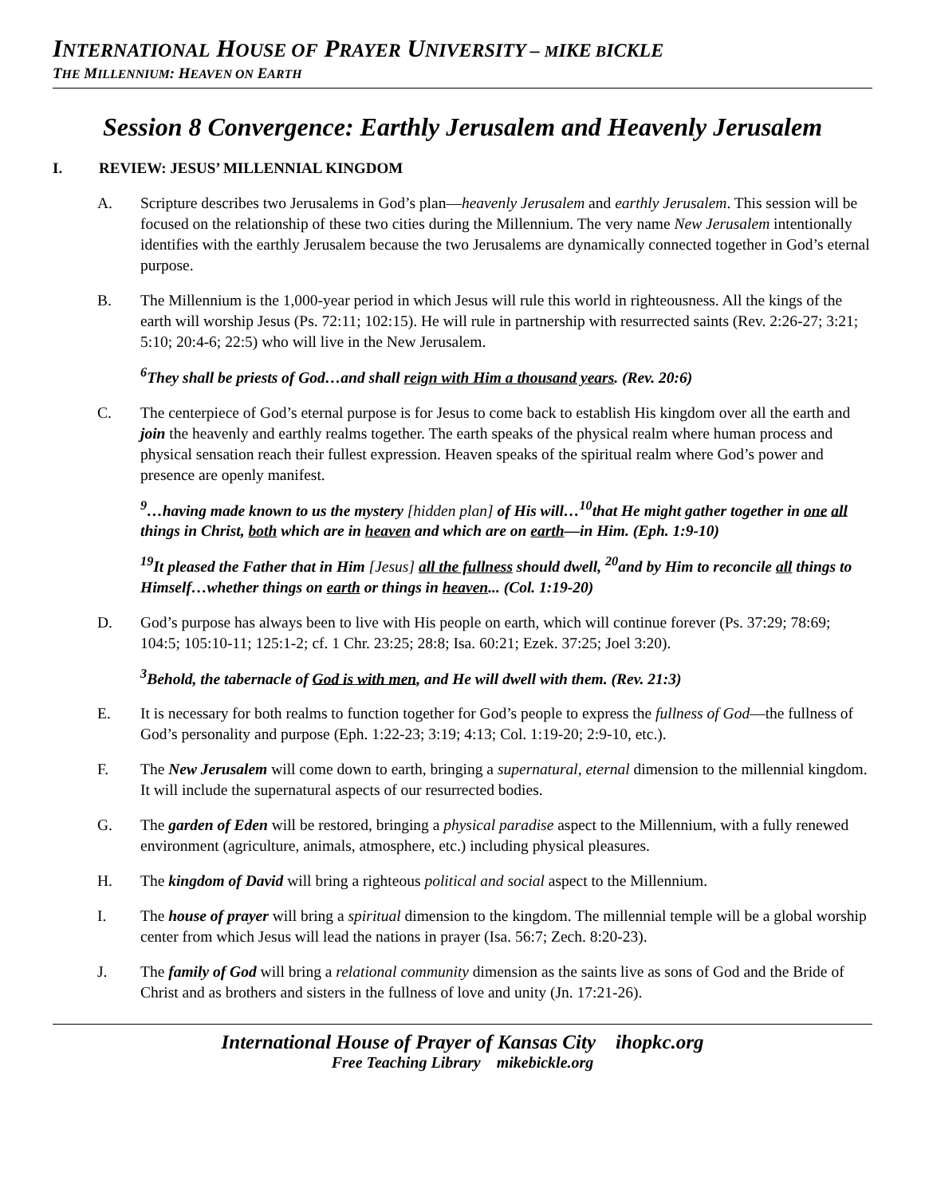INTERNATIONAL HOUSE OF PRAYER UNIVERSITY – MIKE BICKLE
THE MILLENNIUM: HEAVEN ON EARTH
Session 8 Convergence: Earthly Jerusalem and Heavenly Jerusalem
I. REVIEW: JESUS’ MILLENNIAL KINGDOM
A. Scripture describes two Jerusalems in God’s plan—heavenly Jerusalem and earthly Jerusalem. This session will be focused on the relationship of these two cities during the Millennium. The very name New Jerusalem intentionally identifies with the earthly Jerusalem because the two Jerusalems are dynamically connected together in God’s eternal purpose.
B. The Millennium is the 1,000-year period in which Jesus will rule this world in righteousness. All the kings of the earth will worship Jesus (Ps. 72:11; 102:15). He will rule in partnership with resurrected saints (Rev. 2:26-27; 3:21; 5:10; 20:4-6; 22:5) who will live in the New Jerusalem.
<sup>6</sup> They shall be priests of God…and shall reign with Him a thousand years. (Rev. 20:6)
C. The centerpiece of God’s eternal purpose is for Jesus to come back to establish His kingdom over all the earth and join the heavenly and earthly realms together. The earth speaks of the physical realm where human process and physical sensation reach their fullest expression. Heaven speaks of the spiritual realm where God’s power and presence are openly manifest.
<sup>9</sup>…having made known to us the mystery [hidden plan] of His will…<sup>10</sup>that He might gather together in one all things in Christ, both which are in heaven and which are on earth—in Him. (Eph. 1:9-10)
<sup>19</sup> It pleased the Father that in Him [Jesus] all the fullness should dwell, <sup>20</sup>and by Him to reconcile all things to Himself…whether things on earth or things in heaven... (Col. 1:19-20)
D. God’s purpose has always been to live with His people on earth, which will continue forever (Ps. 37:29; 78:69; 104:5; 105:10-11; 125:1-2; cf. 1 Chr. 23:25; 28:8; Isa. 60:21; Ezek. 37:25; Joel 3:20).
<sup>3</sup> Behold, the tabernacle of God is with men, and He will dwell with them. (Rev. 21:3)
E. It is necessary for both realms to function together for God’s people to express the fullness of God—the fullness of God’s personality and purpose (Eph. 1:22-23; 3:19; 4:13; Col. 1:19-20; 2:9-10, etc.).
F. The New Jerusalem will come down to earth, bringing a supernatural, eternal dimension to the millennial kingdom. It will include the supernatural aspects of our resurrected bodies.
G. The garden of Eden will be restored, bringing a physical paradise aspect to the Millennium, with a fully renewed environment (agriculture, animals, atmosphere, etc.) including physical pleasures.
H. The kingdom of David will bring a righteous political and social aspect to the Millennium.
I. The house of prayer will bring a spiritual dimension to the kingdom. The millennial temple will be a global worship center from which Jesus will lead the nations in prayer (Isa. 56:7; Zech. 8:20-23).
J. The family of God will bring a relational community dimension as the saints live as sons of God and the Bride of Christ and as brothers and sisters in the fullness of love and unity (Jn. 17:21-26).
International House of Prayer of Kansas City ihopkc.org
Free Teaching Library mikebickle.org